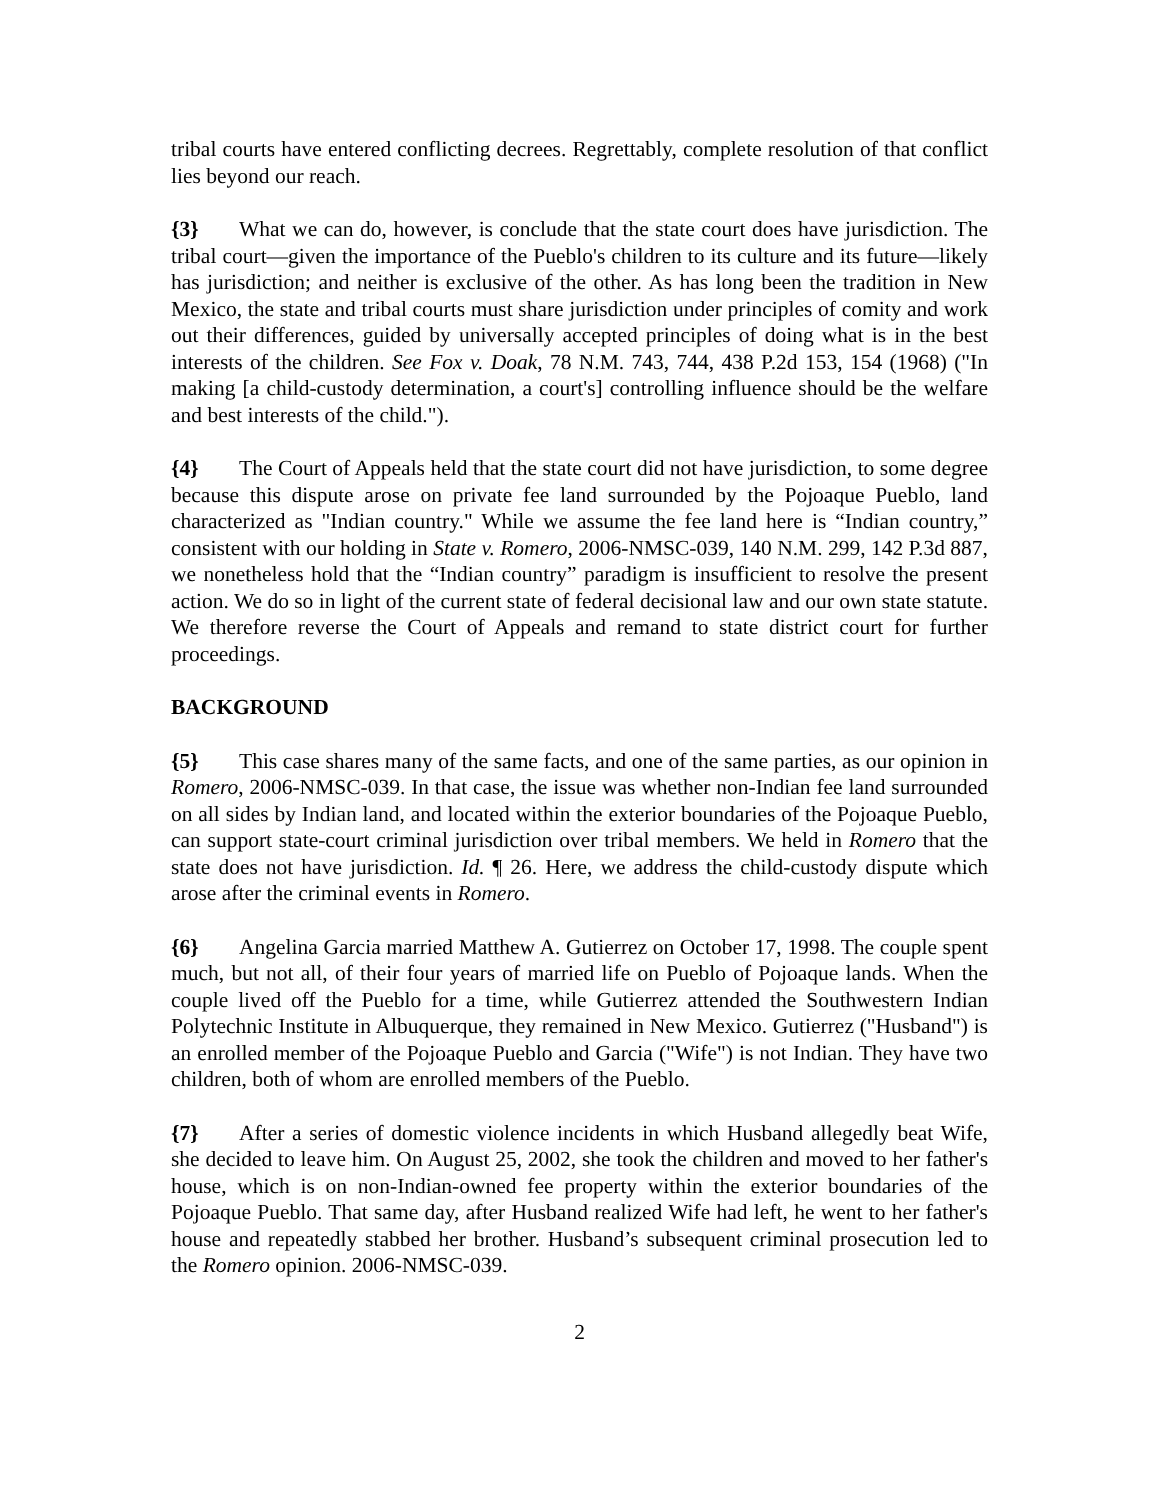tribal courts have entered conflicting decrees. Regrettably, complete resolution of that conflict lies beyond our reach.
{3} What we can do, however, is conclude that the state court does have jurisdiction. The tribal court—given the importance of the Pueblo's children to its culture and its future—likely has jurisdiction; and neither is exclusive of the other. As has long been the tradition in New Mexico, the state and tribal courts must share jurisdiction under principles of comity and work out their differences, guided by universally accepted principles of doing what is in the best interests of the children. See Fox v. Doak, 78 N.M. 743, 744, 438 P.2d 153, 154 (1968) ("In making [a child-custody determination, a court's] controlling influence should be the welfare and best interests of the child.").
{4} The Court of Appeals held that the state court did not have jurisdiction, to some degree because this dispute arose on private fee land surrounded by the Pojoaque Pueblo, land characterized as "Indian country." While we assume the fee land here is “Indian country,” consistent with our holding in State v. Romero, 2006-NMSC-039, 140 N.M. 299, 142 P.3d 887, we nonetheless hold that the “Indian country” paradigm is insufficient to resolve the present action. We do so in light of the current state of federal decisional law and our own state statute. We therefore reverse the Court of Appeals and remand to state district court for further proceedings.
BACKGROUND
{5} This case shares many of the same facts, and one of the same parties, as our opinion in Romero, 2006-NMSC-039. In that case, the issue was whether non-Indian fee land surrounded on all sides by Indian land, and located within the exterior boundaries of the Pojoaque Pueblo, can support state-court criminal jurisdiction over tribal members. We held in Romero that the state does not have jurisdiction. Id. ¶ 26. Here, we address the child-custody dispute which arose after the criminal events in Romero.
{6} Angelina Garcia married Matthew A. Gutierrez on October 17, 1998. The couple spent much, but not all, of their four years of married life on Pueblo of Pojoaque lands. When the couple lived off the Pueblo for a time, while Gutierrez attended the Southwestern Indian Polytechnic Institute in Albuquerque, they remained in New Mexico. Gutierrez ("Husband") is an enrolled member of the Pojoaque Pueblo and Garcia ("Wife") is not Indian. They have two children, both of whom are enrolled members of the Pueblo.
{7} After a series of domestic violence incidents in which Husband allegedly beat Wife, she decided to leave him. On August 25, 2002, she took the children and moved to her father's house, which is on non-Indian-owned fee property within the exterior boundaries of the Pojoaque Pueblo. That same day, after Husband realized Wife had left, he went to her father's house and repeatedly stabbed her brother. Husband’s subsequent criminal prosecution led to the Romero opinion. 2006-NMSC-039.
2